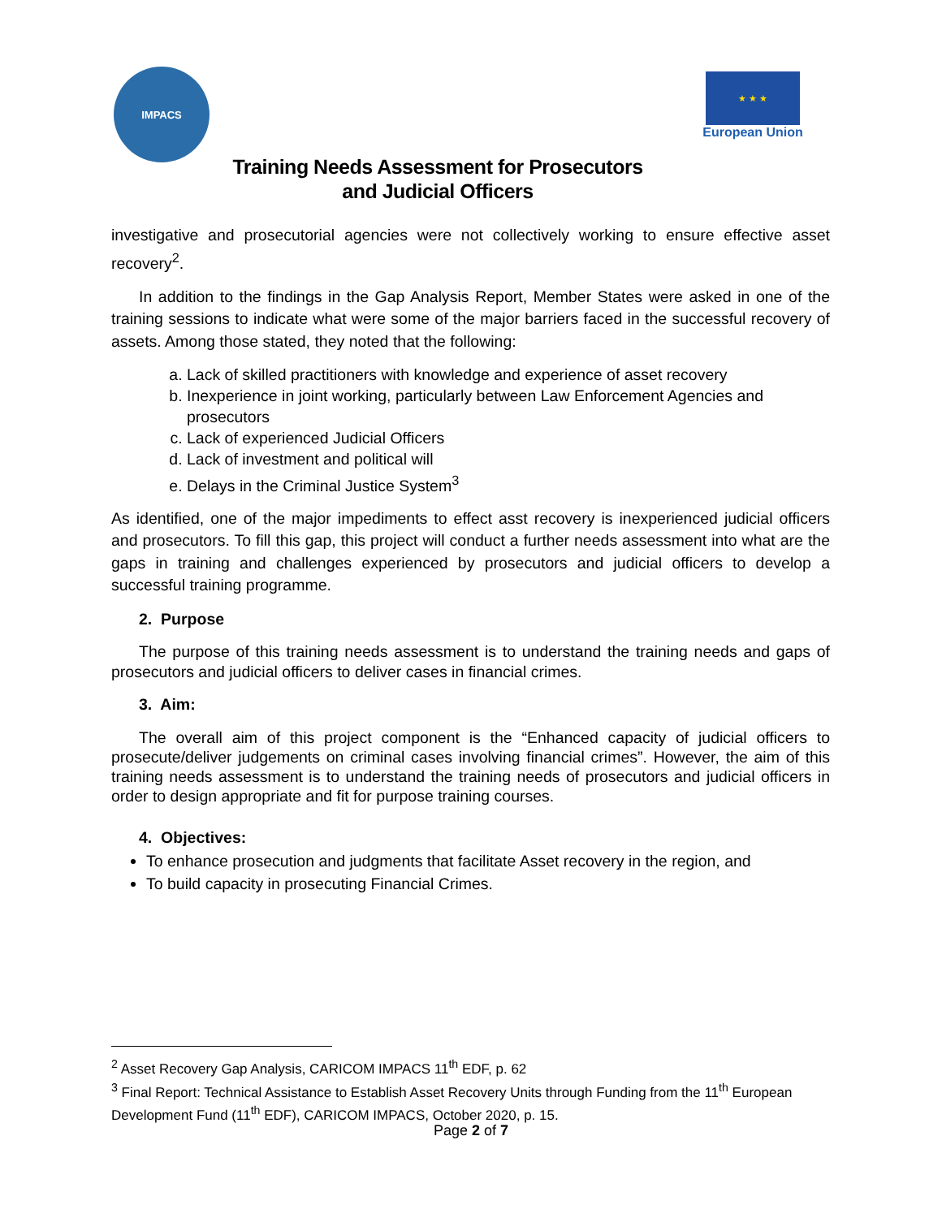IMPACS
★ ★ ★
European Union
Training Needs Assessment for Prosecutors
and Judicial Officers
investigative and prosecutorial agencies were not collectively working to ensure effective asset recovery<sup>2</sup>.
In addition to the findings in the Gap Analysis Report, Member States were asked in one of the training sessions to indicate what were some of the major barriers faced in the successful recovery of assets. Among those stated, they noted that the following:
a. Lack of skilled practitioners with knowledge and experience of asset recovery
b. Inexperience in joint working, particularly between Law Enforcement Agencies and prosecutors
c. Lack of experienced Judicial Officers
d. Lack of investment and political will
e. Delays in the Criminal Justice System<sup>3</sup>
As identified, one of the major impediments to effect asst recovery is inexperienced judicial officers and prosecutors. To fill this gap, this project will conduct a further needs assessment into what are the gaps in training and challenges experienced by prosecutors and judicial officers to develop a successful training programme.
2. Purpose
The purpose of this training needs assessment is to understand the training needs and gaps of prosecutors and judicial officers to deliver cases in financial crimes.
3. Aim:
The overall aim of this project component is the “Enhanced capacity of judicial officers to prosecute/deliver judgements on criminal cases involving financial crimes”. However, the aim of this training needs assessment is to understand the training needs of prosecutors and judicial officers in order to design appropriate and fit for purpose training courses.
4. Objectives:
To enhance prosecution and judgments that facilitate Asset recovery in the region, and
To build capacity in prosecuting Financial Crimes.
<sup>2</sup> Asset Recovery Gap Analysis, CARICOM IMPACS 11<sup>th</sup> EDF, p. 62
<sup>3</sup> Final Report: Technical Assistance to Establish Asset Recovery Units through Funding from the 11<sup>th</sup> European Development Fund (11<sup>th</sup> EDF), CARICOM IMPACS, October 2020, p. 15.
Page 2 of 7